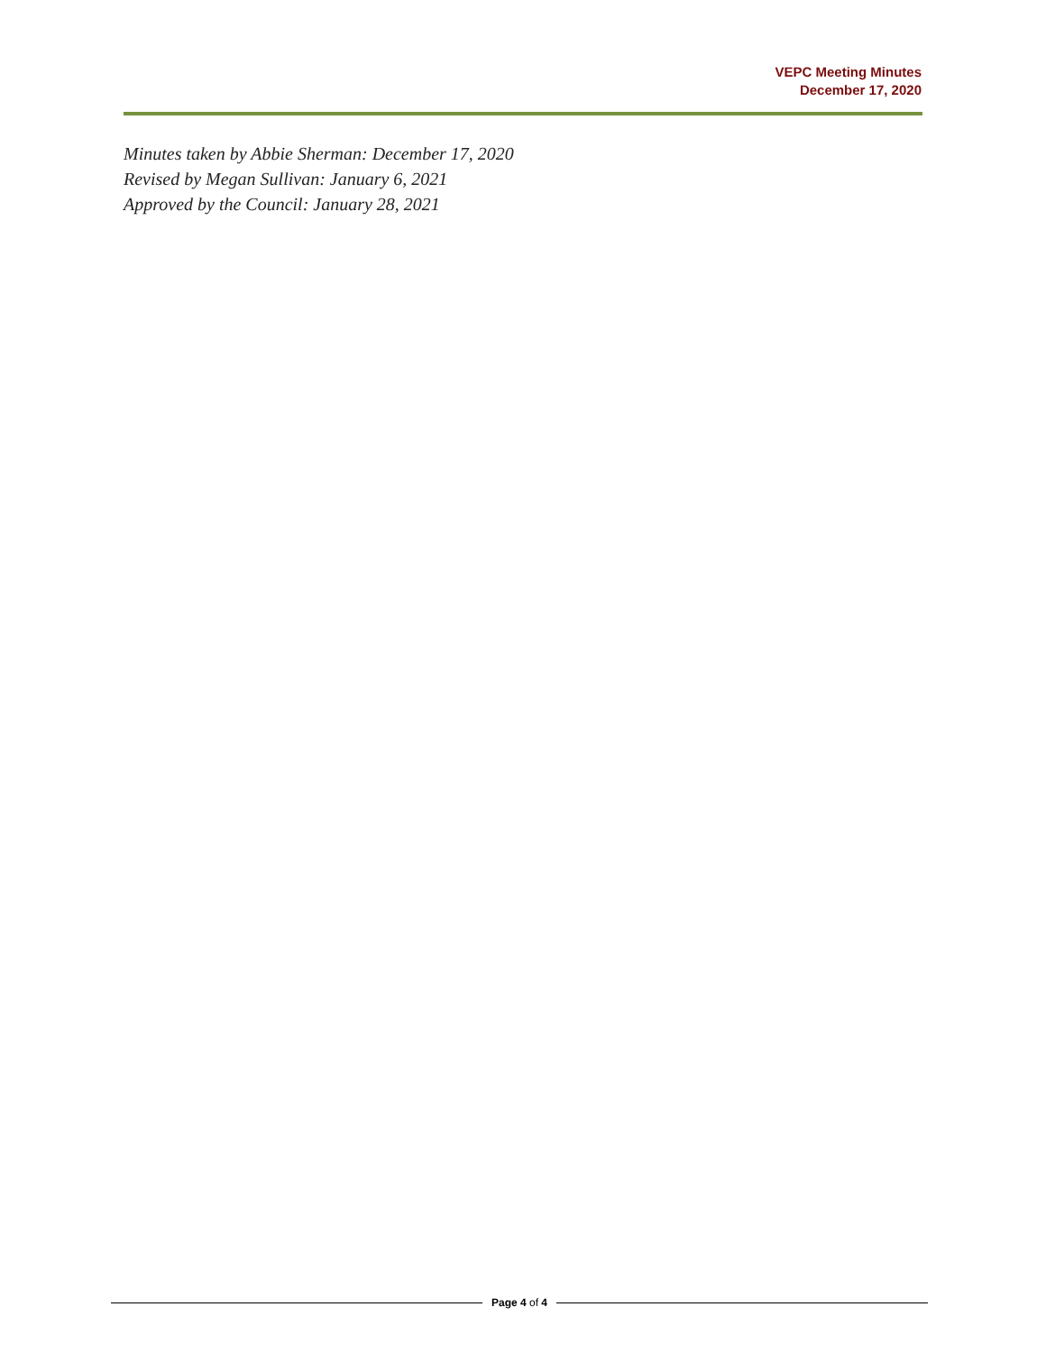VEPC Meeting Minutes
December 17, 2020
Minutes taken by Abbie Sherman: December 17, 2020
Revised by Megan Sullivan: January 6, 2021
Approved by the Council: January 28, 2021
Page 4 of 4